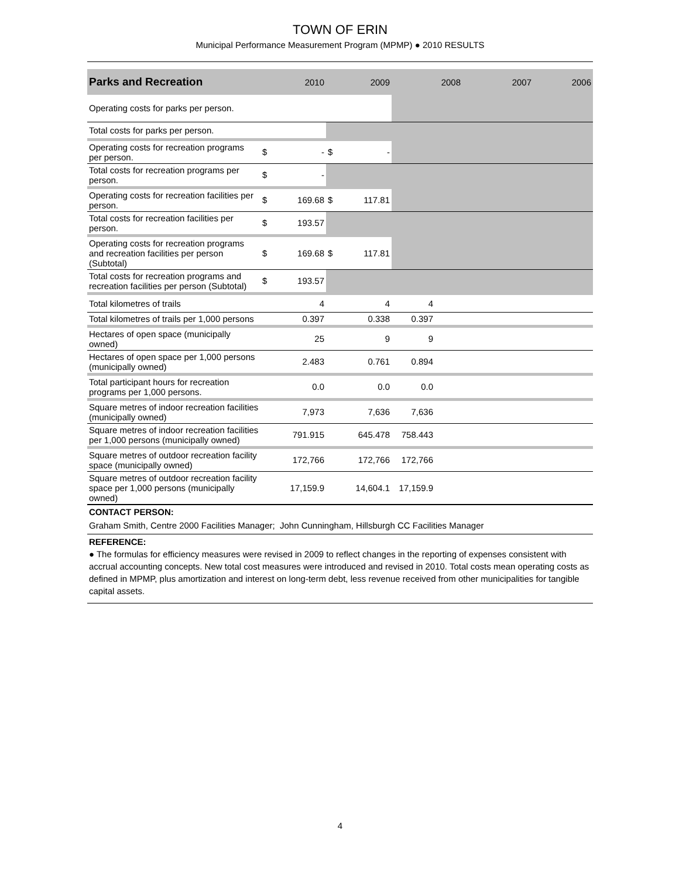TOWN OF ERIN
Municipal Performance Measurement Program (MPMP) ● 2010 RESULTS
| Parks and Recreation | | 2010 | | 2009 | 2008 | 2007 | 2006 |
| --- | --- | --- | --- | --- | --- | --- | --- |
| Operating costs for parks per person. | | | | | | | |
| Total costs for parks per person. | | | | | | | |
| Operating costs for recreation programs per person. | $ | - | $ | - | | | |
| Total costs for recreation programs per person. | $ | - | | | | | |
| Operating costs for recreation facilities per person. | $ | 169.68 | $ | 117.81 | | | |
| Total costs for recreation facilities per person. | $ | 193.57 | | | | | |
| Operating costs for recreation programs and recreation facilities per person (Subtotal) | $ | 169.68 | $ | 117.81 | | | |
| Total costs for recreation programs and recreation facilities per person (Subtotal) | $ | 193.57 | | | | | |
| Total kilometres of trails | | 4 | | 4 | 4 | | |
| Total kilometres of trails per 1,000 persons | | 0.397 | | 0.338 | 0.397 | | |
| Hectares of open space (municipally owned) | | 25 | | 9 | 9 | | |
| Hectares of open space per 1,000 persons (municipally owned) | | 2.483 | | 0.761 | 0.894 | | |
| Total participant hours for recreation programs per 1,000 persons. | | 0.0 | | 0.0 | 0.0 | | |
| Square metres of indoor recreation facilities (municipally owned) | | 7,973 | | 7,636 | 7,636 | | |
| Square metres of indoor recreation facilities per 1,000 persons (municipally owned) | | 791.915 | | 645.478 | 758.443 | | |
| Square metres of outdoor recreation facility space (municipally owned) | | 172,766 | | 172,766 | 172,766 | | |
| Square metres of outdoor recreation facility space per 1,000 persons (municipally owned) | | 17,159.9 | | 14,604.1 | 17,159.9 | | |
CONTACT PERSON:
Graham Smith, Centre 2000 Facilities Manager; John Cunningham, Hillsburgh CC Facilities Manager
REFERENCE:
● The formulas for efficiency measures were revised in 2009 to reflect changes in the reporting of expenses consistent with accrual accounting concepts. New total cost measures were introduced and revised in 2010. Total costs mean operating costs as defined in MPMP, plus amortization and interest on long-term debt, less revenue received from other municipalities for tangible capital assets.
4